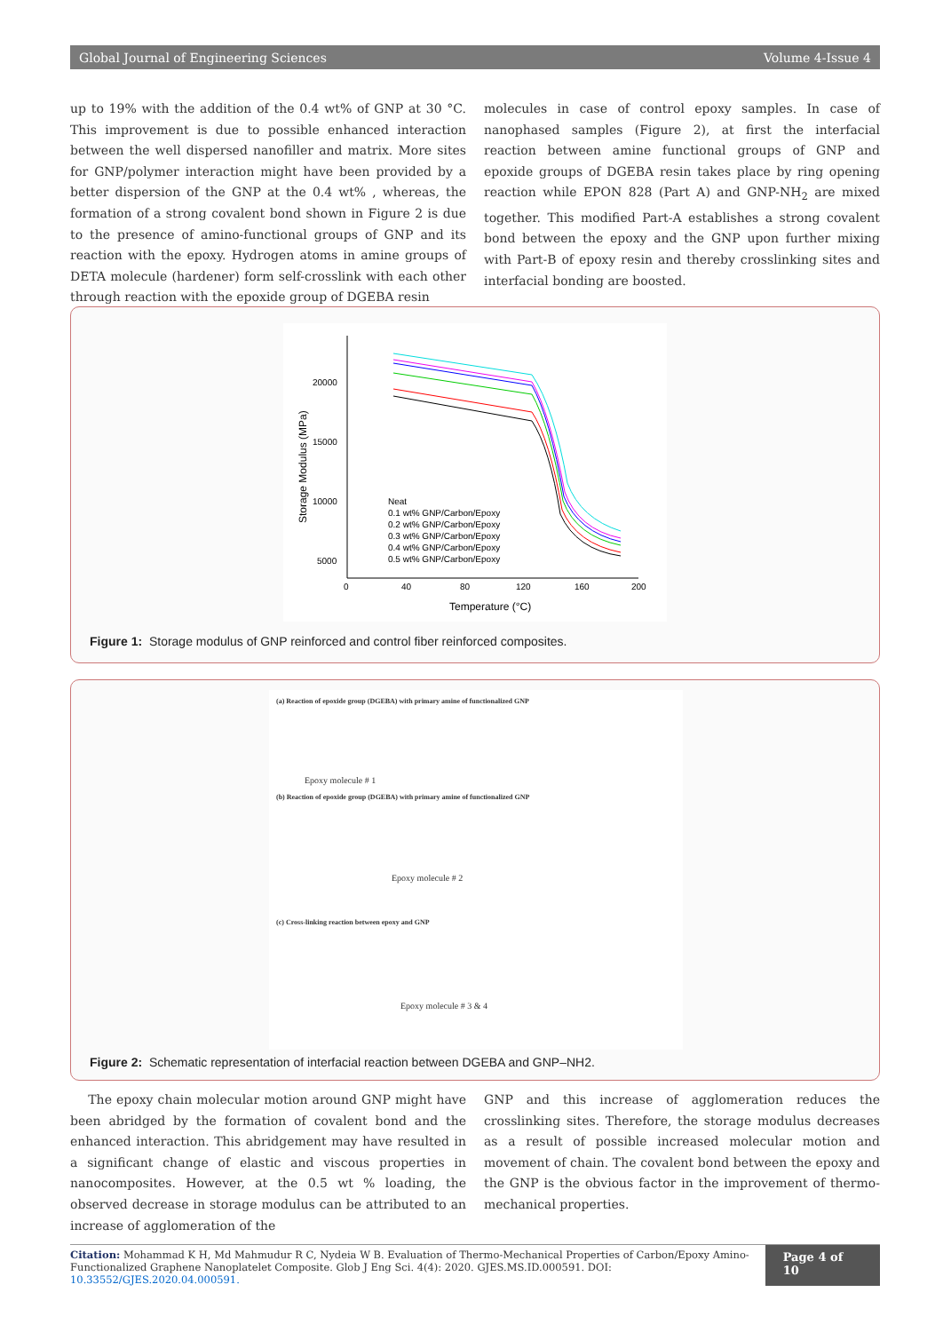Global Journal of Engineering Sciences Volume 4-Issue 4
up to 19% with the addition of the 0.4 wt% of GNP at 30 °C. This improvement is due to possible enhanced interaction between the well dispersed nanofiller and matrix. More sites for GNP/polymer interaction might have been provided by a better dispersion of the GNP at the 0.4 wt% , whereas, the formation of a strong covalent bond shown in Figure 2 is due to the presence of amino-functional groups of GNP and its reaction with the epoxy. Hydrogen atoms in amine groups of DETA molecule (hardener) form self-crosslink with each other through reaction with the epoxide group of DGEBA resin
molecules in case of control epoxy samples. In case of nanophased samples (Figure 2), at first the interfacial reaction between amine functional groups of GNP and epoxide groups of DGEBA resin takes place by ring opening reaction while EPON 828 (Part A) and GNP-NH<sub>2</sub> are mixed together. This modified Part-A establishes a strong covalent bond between the epoxy and the GNP upon further mixing with Part-B of epoxy resin and thereby crosslinking sites and interfacial bonding are boosted.
20000
15000
10000
5000
0
40
80
120
160
200
Temperature (°C)
Storage Modulus (MPa)
Neat
0.1 wt% GNP/Carbon/Epoxy
0.2 wt% GNP/Carbon/Epoxy
0.3 wt% GNP/Carbon/Epoxy
0.4 wt% GNP/Carbon/Epoxy
0.5 wt% GNP/Carbon/Epoxy
Figure 1: Storage modulus of GNP reinforced and control fiber reinforced composites.
(a) Reaction of epoxide group (DGEBA) with primary amine of functionalized GNP
Epoxy molecule # 1
(b) Reaction of epoxide group (DGEBA) with primary amine of functionalized GNP
Epoxy molecule # 2
(c) Cross-linking reaction between epoxy and GNP
Epoxy molecule # 3 & 4
Figure 2: Schematic representation of interfacial reaction between DGEBA and GNP–NH2.
The epoxy chain molecular motion around GNP might have been abridged by the formation of covalent bond and the enhanced interaction. This abridgement may have resulted in a significant change of elastic and viscous properties in nanocomposites. However, at the 0.5 wt % loading, the observed decrease in storage modulus can be attributed to an increase of agglomeration of the
GNP and this increase of agglomeration reduces the crosslinking sites. Therefore, the storage modulus decreases as a result of possible increased molecular motion and movement of chain. The covalent bond between the epoxy and the GNP is the obvious factor in the improvement of thermo-mechanical properties.
Citation: Mohammad K H, Md Mahmudur R C, Nydeia W B. Evaluation of Thermo-Mechanical Properties of Carbon/Epoxy Amino-Functionalized Graphene Nanoplatelet Composite. Glob J Eng Sci. 4(4): 2020. GJES.MS.ID.000591. DOI: 10.33552/GJES.2020.04.000591.
Page 4 of 10